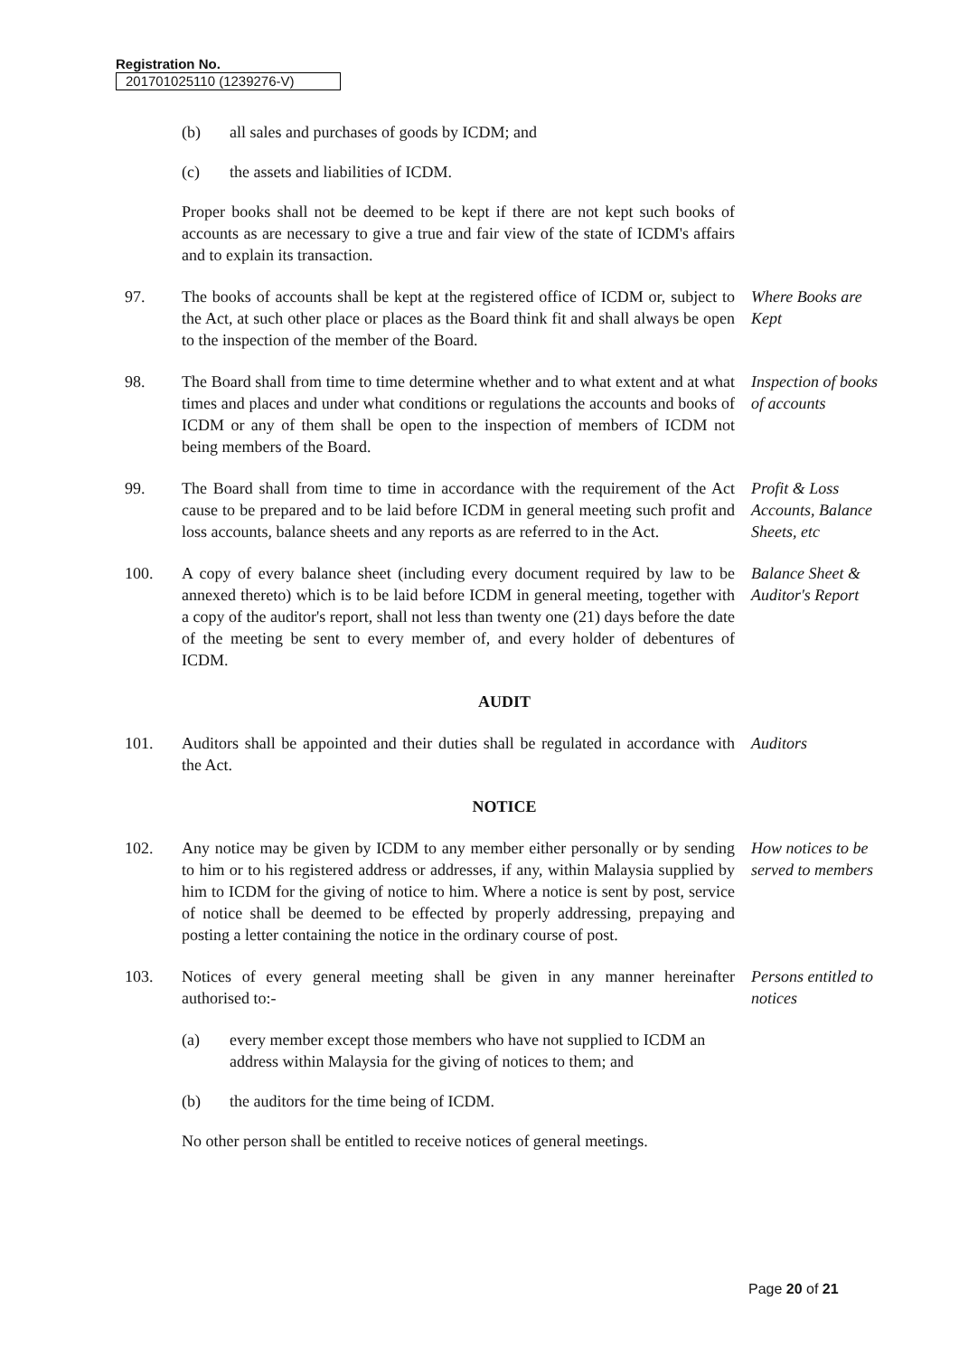Registration No.
201701025110 (1239276-V)
(b) all sales and purchases of goods by ICDM; and
(c) the assets and liabilities of ICDM.
Proper books shall not be deemed to be kept if there are not kept such books of accounts as are necessary to give a true and fair view of the state of ICDM's affairs and to explain its transaction.
97. The books of accounts shall be kept at the registered office of ICDM or, subject to the Act, at such other place or places as the Board think fit and shall always be open to the inspection of the member of the Board.
Where Books are Kept
98. The Board shall from time to time determine whether and to what extent and at what times and places and under what conditions or regulations the accounts and books of ICDM or any of them shall be open to the inspection of members of ICDM not being members of the Board.
Inspection of books of accounts
99. The Board shall from time to time in accordance with the requirement of the Act cause to be prepared and to be laid before ICDM in general meeting such profit and loss accounts, balance sheets and any reports as are referred to in the Act.
Profit & Loss Accounts, Balance Sheets, etc
100. A copy of every balance sheet (including every document required by law to be annexed thereto) which is to be laid before ICDM in general meeting, together with a copy of the auditor's report, shall not less than twenty one (21) days before the date of the meeting be sent to every member of, and every holder of debentures of ICDM.
Balance Sheet & Auditor's Report
AUDIT
101. Auditors shall be appointed and their duties shall be regulated in accordance with the Act.
Auditors
NOTICE
102. Any notice may be given by ICDM to any member either personally or by sending to him or to his registered address or addresses, if any, within Malaysia supplied by him to ICDM for the giving of notice to him. Where a notice is sent by post, service of notice shall be deemed to be effected by properly addressing, prepaying and posting a letter containing the notice in the ordinary course of post.
How notices to be served to members
103. Notices of every general meeting shall be given in any manner hereinafter authorised to:-
Persons entitled to notices
(a) every member except those members who have not supplied to ICDM an address within Malaysia for the giving of notices to them; and
(b) the auditors for the time being of ICDM.
No other person shall be entitled to receive notices of general meetings.
Page 20 of 21